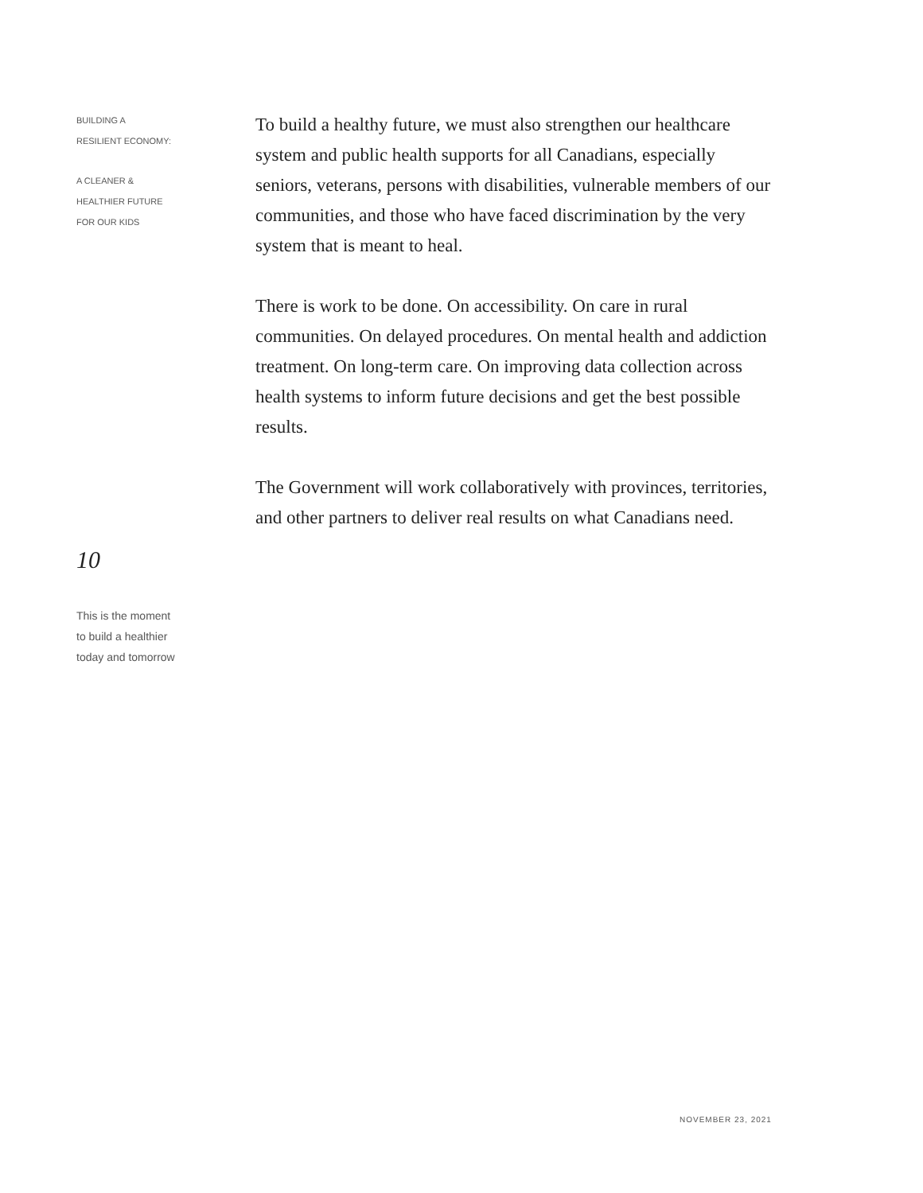BUILDING A
RESILIENT ECONOMY:
A CLEANER &
HEALTHIER FUTURE
FOR OUR KIDS
10
This is the moment
to build a healthier
today and tomorrow
To build a healthy future, we must also strengthen our healthcare system and public health supports for all Canadians, especially seniors, veterans, persons with disabilities, vulnerable members of our communities, and those who have faced discrimination by the very system that is meant to heal.
There is work to be done. On accessibility. On care in rural communities. On delayed procedures. On mental health and addiction treatment. On long-term care. On improving data collection across health systems to inform future decisions and get the best possible results.
The Government will work collaboratively with provinces, territories, and other partners to deliver real results on what Canadians need.
NOVEMBER 23, 2021